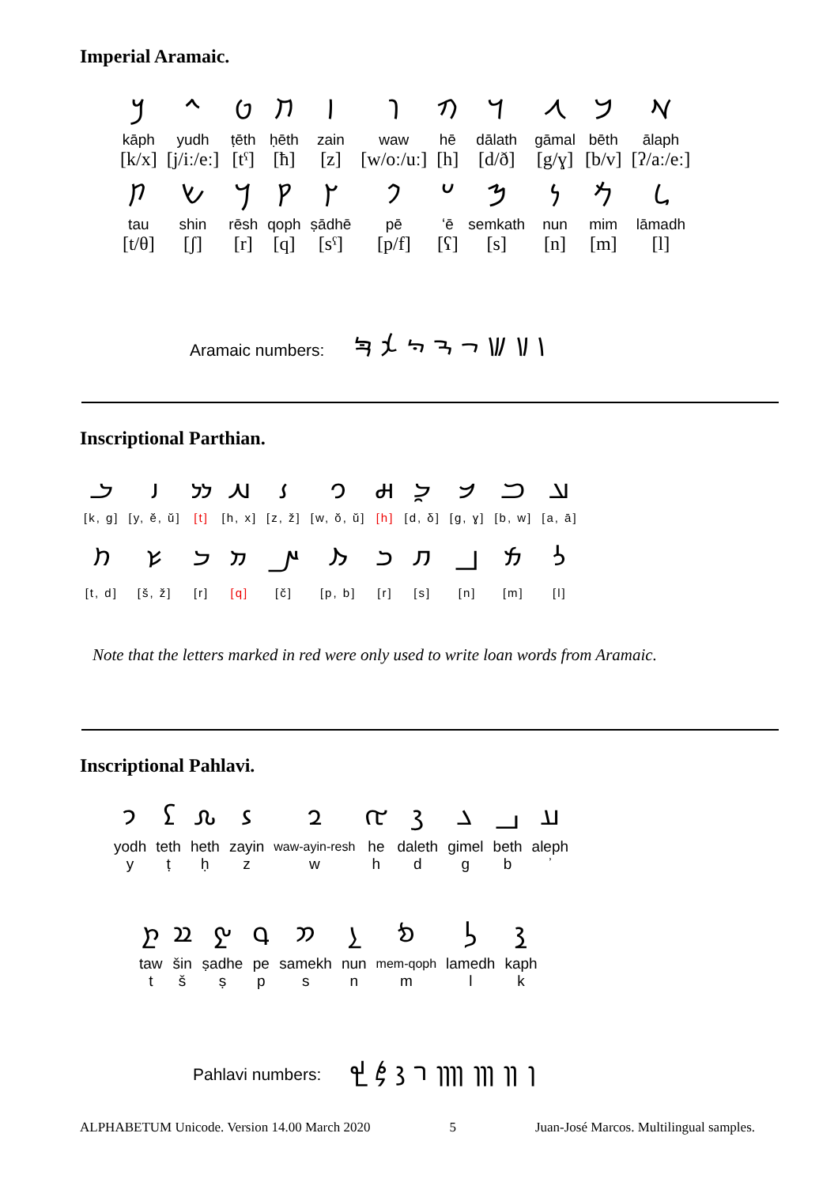Imperial Aramaic.
| 𐡊 | 𐡉 | 𐡈 | 𐡇 | 𐡆 | 𐡅 | 𐡄 | 𐡃 | 𐡂 | 𐡁 | 𐡀 |
| kāph | yudh | ṭēth | ḥēth | zain | waw | hē | dālath | gāmal | bēth | ālaph |
| [k/x] | [j/iː/eː] | [tˤ] | [ħ] | [z] | [w/oː/uː] | [h] | [d/ð] | [g/ɣ] | [b/v] | [ʔ/aː/eː] |
| 𐡕 | 𐡔 | 𐡓 | 𐡒 | 𐡑 | 𐡐 | 𐡏 | 𐡎 | 𐡍 | 𐡌 | 𐡋 |
| tau | shin | rēsh | qoph | ṣādhē | pē | ʻē | semkath | nun | mim | lāmadh |
| [t/θ] | [ʃ] | [r] | [q] | [sˤ] | [p/f] | [ʕ] | [s] | [n] | [m] | [l] |
Aramaic numbers: 𐡘 𐡙 𐡚 𐡛 𐡜 𐡝 𐡞 𐡟
Inscriptional Parthian.
| 𐭊 | 𐭉 | 𐭈 | 𐭇 | 𐭆 | 𐭅 | 𐭄 | 𐭃 | 𐭂 | 𐭁 | 𐭀 |
| [k, g] | [y, ĕ, ŭ] | [t] | [h, x] | [z, ž] | [w, ŏ, ŭ] | [h] | [d, δ] | [g, ɣ] | [b, w] | [a, ā] |
| 𐭕 | 𐭔 | 𐭓 | 𐭒 | 𐭑 | 𐭐 | 𐭏 | 𐭎 | 𐭍 | 𐭌 | 𐭋 |
| [t, d] | [š, ž] | [r] | [q] | [č] | [p, b] | [r] | [s] | [n] | [m] | [l] |
Note that the letters marked in red were only used to write loan words from Aramaic.
Inscriptional Pahlavi.
| 𐭩 | 𐭨 | 𐭧 | 𐭦 | 𐭥 | 𐭤 | 𐭣 | 𐭢 | 𐭡 | 𐭠 |
| yodh | teth | heth | zayin | waw-ayin-resh | he | daleth | gimel | beth | aleph |
| y | ṭ | ḥ | z | w | h | d | g | b | ʾ |
| 𐭲 | 𐭱 | 𐭰 | 𐭯 | 𐭮 | 𐭭 | 𐭬 | 𐭫 | 𐭪 |
| taw | šin | ṣadhe | pe | samekh | nun | mem-qoph | lamedh | kaph |
| t | š | ṣ | p | s | n | m | l | k |
Pahlavi numbers: 𐭸 𐭹 𐭺 𐭻 𐭼 𐭽 𐭾 𐭿
ALPHABETUM Unicode. Version 14.00 March 2020 5 Juan-José Marcos. Multilingual samples.